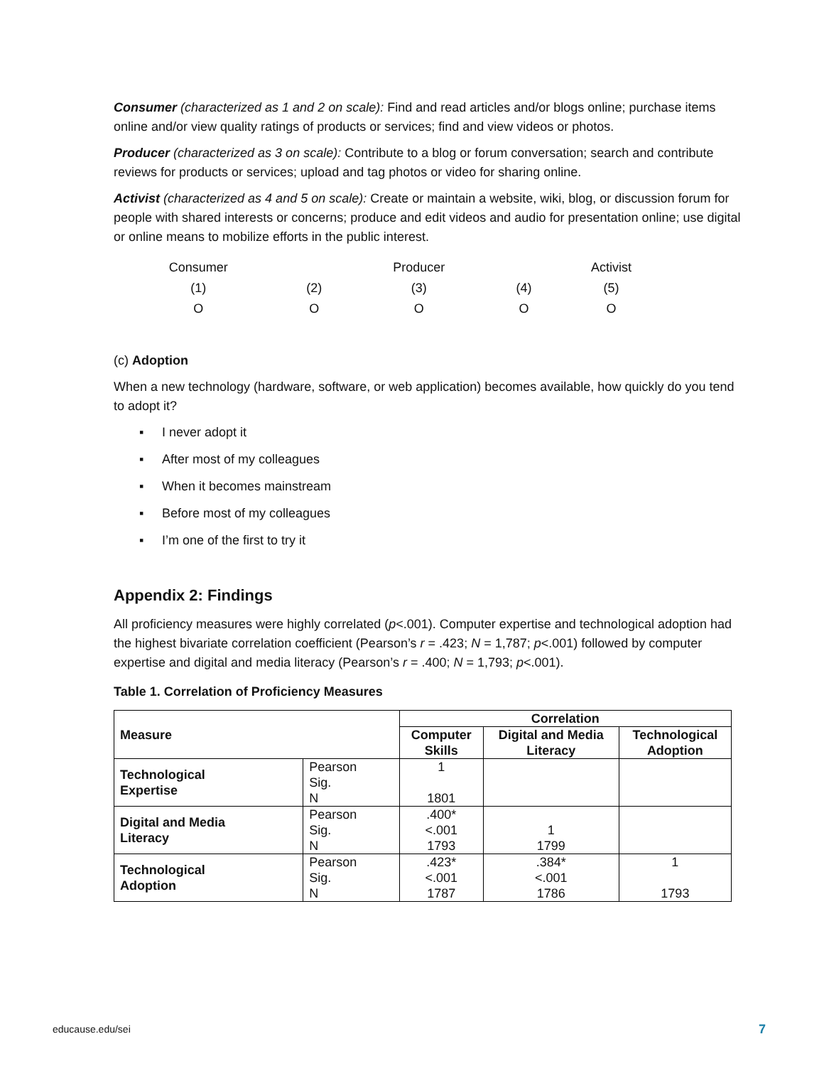Consumer (characterized as 1 and 2 on scale): Find and read articles and/or blogs online; purchase items online and/or view quality ratings of products or services; find and view videos or photos.
Producer (characterized as 3 on scale): Contribute to a blog or forum conversation; search and contribute reviews for products or services; upload and tag photos or video for sharing online.
Activist (characterized as 4 and 5 on scale): Create or maintain a website, wiki, blog, or discussion forum for people with shared interests or concerns; produce and edit videos and audio for presentation online; use digital or online means to mobilize efforts in the public interest.
| Consumer | | Producer | | Activist |
| (1) | (2) | (3) | (4) | (5) |
| O | O | O | O | O |
(c) Adoption
When a new technology (hardware, software, or web application) becomes available, how quickly do you tend to adopt it?
▪ I never adopt it
▪ After most of my colleagues
▪ When it becomes mainstream
▪ Before most of my colleagues
▪ I’m one of the first to try it
Appendix 2: Findings
All proficiency measures were highly correlated (p<.001). Computer expertise and technological adoption had the highest bivariate correlation coefficient (Pearson’s r = .423; N = 1,787; p<.001) followed by computer expertise and digital and media literacy (Pearson’s r = .400; N = 1,793; p<.001).
Table 1. Correlation of Proficiency Measures
| Measure | | Correlation | | |
| --- | --- | --- | --- | --- |
| | | Computer Skills | Digital and Media Literacy | Technological Adoption |
| Technological Expertise | Pearson Sig. N | 1 1801 | | |
| Digital and Media Literacy | Pearson Sig. N | .400* <.001 1793 | 1 1799 | |
| Technological Adoption | Pearson Sig. N | .423* <.001 1787 | .384* <.001 1786 | 1 1793 |
educause.edu/sei 7